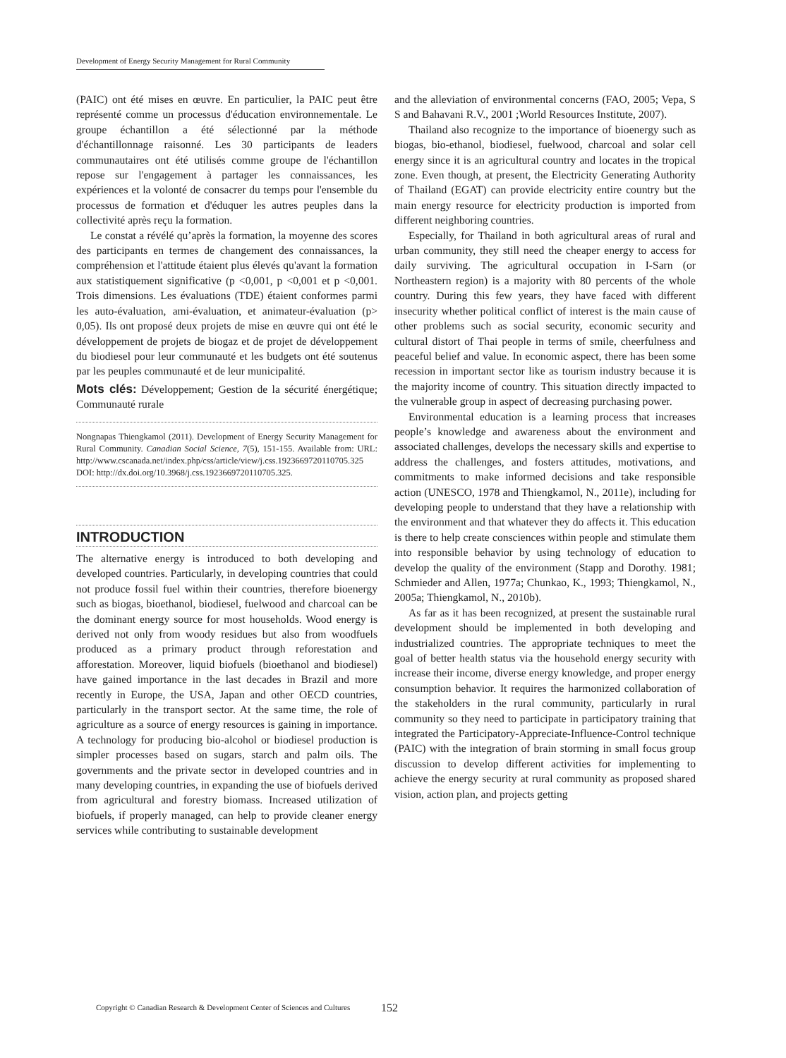Development of Energy Security Management for Rural Community
(PAIC) ont été mises en œuvre. En particulier, la PAIC peut être représenté comme un processus d'éducation environnementale. Le groupe échantillon a été sélectionné par la méthode d'échantillonnage raisonné. Les 30 participants de leaders communautaires ont été utilisés comme groupe de l'échantillon repose sur l'engagement à partager les connaissances, les expériences et la volonté de consacrer du temps pour l'ensemble du processus de formation et d'éduquer les autres peuples dans la collectivité après reçu la formation.
Le constat a révélé qu’après la formation, la moyenne des scores des participants en termes de changement des connaissances, la compréhension et l'attitude étaient plus élevés qu'avant la formation aux statistiquement significative (p <0,001, p <0,001 et p <0,001. Trois dimensions. Les évaluations (TDE) étaient conformes parmi les auto-évaluation, ami-évaluation, et animateur-évaluation (p> 0,05). Ils ont proposé deux projets de mise en œuvre qui ont été le développement de projets de biogaz et de projet de développement du biodiesel pour leur communauté et les budgets ont été soutenus par les peuples communauté et de leur municipalité.
Mots clés: Développement; Gestion de la sécurité énergétique; Communauté rurale
Nongnapas Thiengkamol (2011). Development of Energy Security Management for Rural Community. Canadian Social Science, 7(5), 151-155. Available from: URL: http://www.cscanada.net/index.php/css/article/view/j.css.1923669720110705.325 DOI: http://dx.doi.org/10.3968/j.css.1923669720110705.325.
INTRODUCTION
The alternative energy is introduced to both developing and developed countries. Particularly, in developing countries that could not produce fossil fuel within their countries, therefore bioenergy such as biogas, bioethanol, biodiesel, fuelwood and charcoal can be the dominant energy source for most households. Wood energy is derived not only from woody residues but also from woodfuels produced as a primary product through reforestation and afforestation. Moreover, liquid biofuels (bioethanol and biodiesel) have gained importance in the last decades in Brazil and more recently in Europe, the USA, Japan and other OECD countries, particularly in the transport sector. At the same time, the role of agriculture as a source of energy resources is gaining in importance. A technology for producing bio-alcohol or biodiesel production is simpler processes based on sugars, starch and palm oils. The governments and the private sector in developed countries and in many developing countries, in expanding the use of biofuels derived from agricultural and forestry biomass. Increased utilization of biofuels, if properly managed, can help to provide cleaner energy services while contributing to sustainable development
and the alleviation of environmental concerns (FAO, 2005; Vepa, S S and Bahavani R.V., 2001 ;World Resources Institute, 2007).
Thailand also recognize to the importance of bioenergy such as biogas, bio-ethanol, biodiesel, fuelwood, charcoal and solar cell energy since it is an agricultural country and locates in the tropical zone. Even though, at present, the Electricity Generating Authority of Thailand (EGAT) can provide electricity entire country but the main energy resource for electricity production is imported from different neighboring countries.
Especially, for Thailand in both agricultural areas of rural and urban community, they still need the cheaper energy to access for daily surviving. The agricultural occupation in I-Sarn (or Northeastern region) is a majority with 80 percents of the whole country. During this few years, they have faced with different insecurity whether political conflict of interest is the main cause of other problems such as social security, economic security and cultural distort of Thai people in terms of smile, cheerfulness and peaceful belief and value. In economic aspect, there has been some recession in important sector like as tourism industry because it is the majority income of country. This situation directly impacted to the vulnerable group in aspect of decreasing purchasing power.
Environmental education is a learning process that increases people’s knowledge and awareness about the environment and associated challenges, develops the necessary skills and expertise to address the challenges, and fosters attitudes, motivations, and commitments to make informed decisions and take responsible action (UNESCO, 1978 and Thiengkamol, N., 2011e), including for developing people to understand that they have a relationship with the environment and that whatever they do affects it. This education is there to help create consciences within people and stimulate them into responsible behavior by using technology of education to develop the quality of the environment (Stapp and Dorothy. 1981; Schmieder and Allen, 1977a; Chunkao, K., 1993; Thiengkamol, N., 2005a; Thiengkamol, N., 2010b).
As far as it has been recognized, at present the sustainable rural development should be implemented in both developing and industrialized countries. The appropriate techniques to meet the goal of better health status via the household energy security with increase their income, diverse energy knowledge, and proper energy consumption behavior. It requires the harmonized collaboration of the stakeholders in the rural community, particularly in rural community so they need to participate in participatory training that integrated the Participatory-Appreciate-Influence-Control technique (PAIC) with the integration of brain storming in small focus group discussion to develop different activities for implementing to achieve the energy security at rural community as proposed shared vision, action plan, and projects getting
Copyright © Canadian Research & Development Center of Sciences and Cultures
152